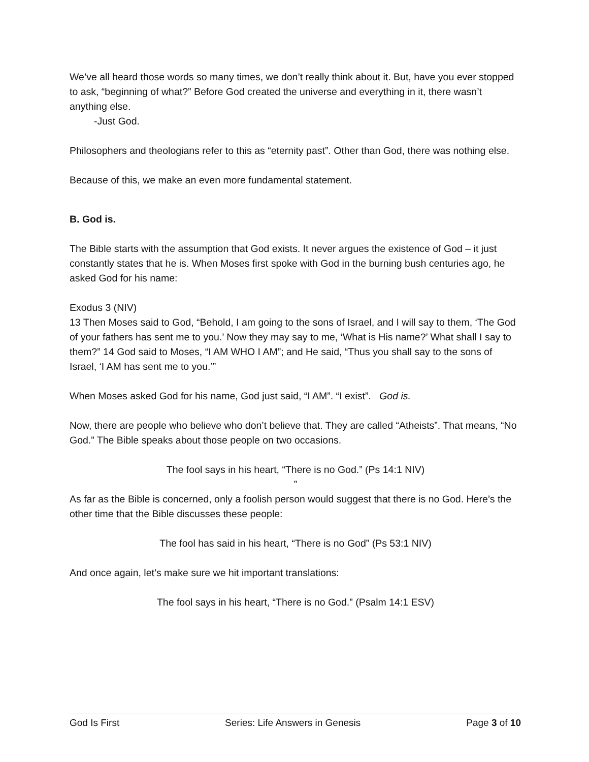We’ve all heard those words so many times, we don’t really think about it. But, have you ever stopped to ask, “beginning of what?” Before God created the universe and everything in it, there wasn’t anything else.
-Just God.
Philosophers and theologians refer to this as “eternity past”. Other than God, there was nothing else.
Because of this, we make an even more fundamental statement.
B. God is.
The Bible starts with the assumption that God exists. It never argues the existence of God – it just constantly states that he is. When Moses first spoke with God in the burning bush centuries ago, he asked God for his name:
Exodus 3 (NIV)
13 Then Moses said to God, “Behold, I am going to the sons of Israel, and I will say to them, ‘The God of your fathers has sent me to you.’ Now they may say to me, ‘What is His name?’ What shall I say to them?” 14 God said to Moses, “I AM WHO I AM”; and He said, “Thus you shall say to the sons of Israel, ‘I AM has sent me to you.’”
When Moses asked God for his name, God just said, “I AM”. “I exist”. God is.
Now, there are people who believe who don’t believe that. They are called “Atheists”. That means, “No God.” The Bible speaks about those people on two occasions.
The fool says in his heart, “There is no God.” (Ps 14:1 NIV)
”
As far as the Bible is concerned, only a foolish person would suggest that there is no God. Here’s the other time that the Bible discusses these people:
The fool has said in his heart, “There is no God” (Ps 53:1 NIV)
And once again, let’s make sure we hit important translations:
The fool says in his heart, “There is no God.” (Psalm 14:1 ESV)
God Is First Series: Life Answers in Genesis Page 3 of 10